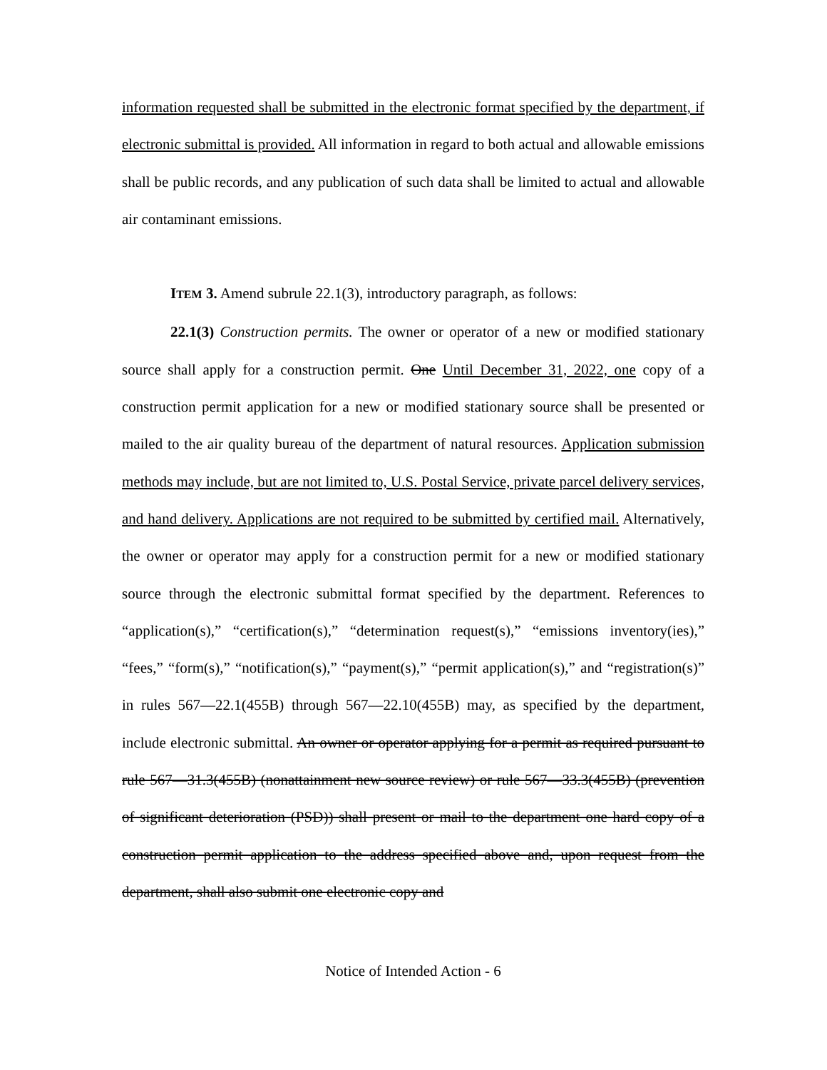information requested shall be submitted in the electronic format specified by the department, if electronic submittal is provided. All information in regard to both actual and allowable emissions shall be public records, and any publication of such data shall be limited to actual and allowable air contaminant emissions.
ITEM 3. Amend subrule 22.1(3), introductory paragraph, as follows:
22.1(3) Construction permits. The owner or operator of a new or modified stationary source shall apply for a construction permit. One Until December 31, 2022, one copy of a construction permit application for a new or modified stationary source shall be presented or mailed to the air quality bureau of the department of natural resources. Application submission methods may include, but are not limited to, U.S. Postal Service, private parcel delivery services, and hand delivery. Applications are not required to be submitted by certified mail. Alternatively, the owner or operator may apply for a construction permit for a new or modified stationary source through the electronic submittal format specified by the department. References to “application(s),” “certification(s),” “determination request(s),” “emissions inventory(ies),” “fees,” “form(s),” “notification(s),” “payment(s),” “permit application(s),” and “registration(s)” in rules 567—22.1(455B) through 567—22.10(455B) may, as specified by the department, include electronic submittal. An owner or operator applying for a permit as required pursuant to rule 567—31.3(455B) (nonattainment new source review) or rule 567—33.3(455B) (prevention of significant deterioration (PSD)) shall present or mail to the department one hard copy of a construction permit application to the address specified above and, upon request from the department, shall also submit one electronic copy and
Notice of Intended Action - 6